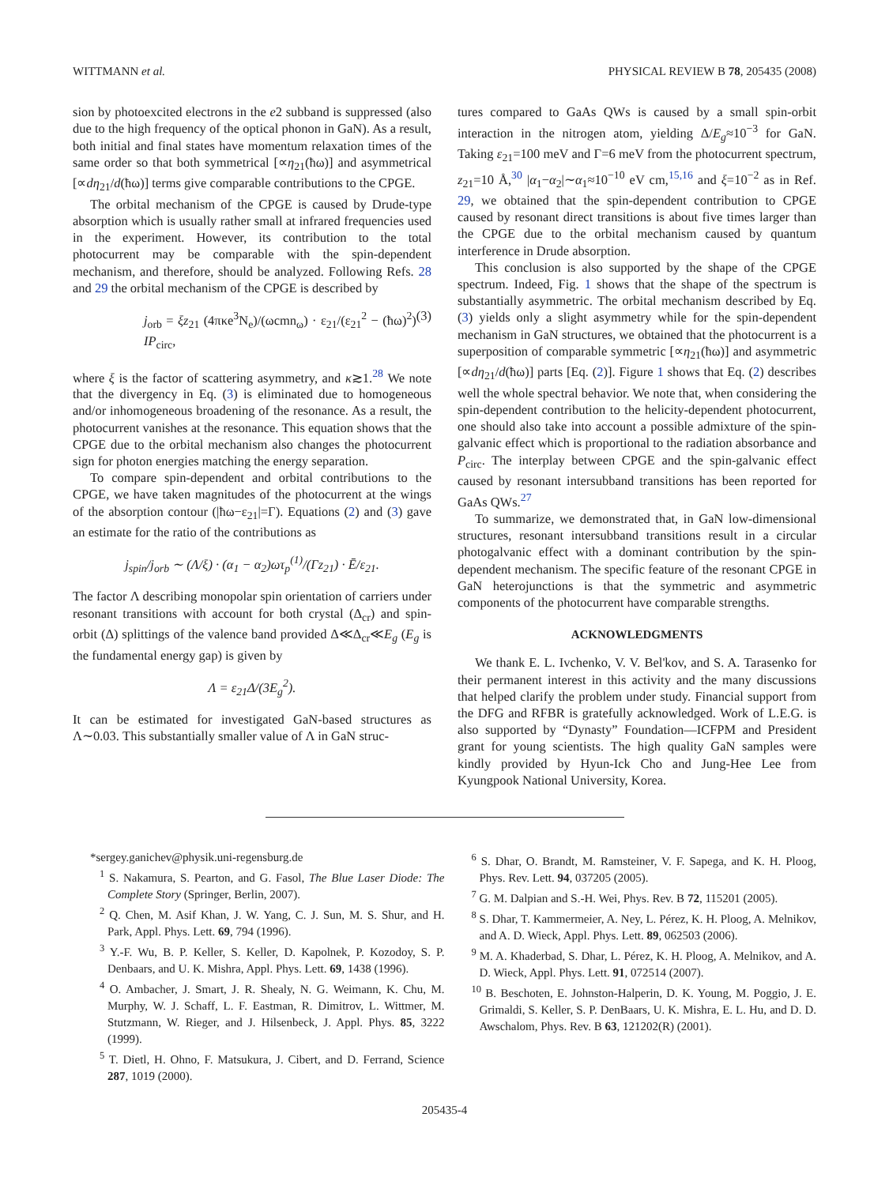WITTMANN et al. PHYSICAL REVIEW B 78, 205435 (2008)
sion by photoexcited electrons in the e2 subband is suppressed (also due to the high frequency of the optical phonon in GaN). As a result, both initial and final states have momentum relaxation times of the same order so that both symmetrical [∝η<sub>21</sub>(ħω)] and asymmetrical [∝dη<sub>21</sub>/d(ħω)] terms give comparable contributions to the CPGE.
The orbital mechanism of the CPGE is caused by Drude-type absorption which is usually rather small at infrared frequencies used in the experiment. However, its contribution to the total photocurrent may be comparable with the spin-dependent mechanism, and therefore, should be analyzed. Following Refs. 28 and 29 the orbital mechanism of the CPGE is described by
j<sub>orb</sub> = ξz<sub>21</sub> (4πκe<sup>3</sup>N<sub>e</sub>)/(ωcmn<sub>ω</sub>) · ε<sub>21</sub>/(ε<sub>21</sub><sup>2</sup> − (ħω)<sup>2</sup>) IP<sub>circ</sub>, (3)
where ξ is the factor of scattering asymmetry, and κ≳1.<sup>28</sup> We note that the divergency in Eq. (3) is eliminated due to homogeneous and/or inhomogeneous broadening of the resonance. As a result, the photocurrent vanishes at the resonance. This equation shows that the CPGE due to the orbital mechanism also changes the photocurrent sign for photon energies matching the energy separation.
To compare spin-dependent and orbital contributions to the CPGE, we have taken magnitudes of the photocurrent at the wings of the absorption contour (|ħω−ε<sub>21</sub>|=Γ). Equations (2) and (3) gave an estimate for the ratio of the contributions as
j<sub>spin</sub>/j<sub>orb</sub> ∼ (Λ/ξ) · (α<sub>1</sub> − α<sub>2</sub>)ωτ<sub>p</sub><sup>(1)</sup>/(Γz<sub>21</sub>) · Ē/ε<sub>21</sub>.
The factor Λ describing monopolar spin orientation of carriers under resonant transitions with account for both crystal (Δ<sub>cr</sub>) and spin-orbit (Δ) splittings of the valence band provided Δ≪Δ<sub>cr</sub>≪E<sub>g</sub> (E<sub>g</sub> is the fundamental energy gap) is given by
Λ = ε<sub>21</sub>Δ/(3E<sub>g</sub><sup>2</sup>).
It can be estimated for investigated GaN-based structures as Λ∼0.03. This substantially smaller value of Λ in GaN struc-
tures compared to GaAs QWs is caused by a small spin-orbit interaction in the nitrogen atom, yielding Δ/E<sub>g</sub>≈10<sup>−3</sup> for GaN. Taking ε<sub>21</sub>=100 meV and Γ=6 meV from the photocurrent spectrum, z<sub>21</sub>=10 Å,<sup>30</sup> |α<sub>1</sub>−α<sub>2</sub>|∼α<sub>1</sub>≈10<sup>−10</sup> eV cm,<sup>15,16</sup> and ξ=10<sup>−2</sup> as in Ref. 29, we obtained that the spin-dependent contribution to CPGE caused by resonant direct transitions is about five times larger than the CPGE due to the orbital mechanism caused by quantum interference in Drude absorption.
This conclusion is also supported by the shape of the CPGE spectrum. Indeed, Fig. 1 shows that the shape of the spectrum is substantially asymmetric. The orbital mechanism described by Eq. (3) yields only a slight asymmetry while for the spin-dependent mechanism in GaN structures, we obtained that the photocurrent is a superposition of comparable symmetric [∝η<sub>21</sub>(ħω)] and asymmetric [∝dη<sub>21</sub>/d(ħω)] parts [Eq. (2)]. Figure 1 shows that Eq. (2) describes well the whole spectral behavior. We note that, when considering the spin-dependent contribution to the helicity-dependent photocurrent, one should also take into account a possible admixture of the spin-galvanic effect which is proportional to the radiation absorbance and P<sub>circ</sub>. The interplay between CPGE and the spin-galvanic effect caused by resonant intersubband transitions has been reported for GaAs QWs.<sup>27</sup>
To summarize, we demonstrated that, in GaN low-dimensional structures, resonant intersubband transitions result in a circular photogalvanic effect with a dominant contribution by the spin-dependent mechanism. The specific feature of the resonant CPGE in GaN heterojunctions is that the symmetric and asymmetric components of the photocurrent have comparable strengths.
ACKNOWLEDGMENTS
We thank E. L. Ivchenko, V. V. Bel'kov, and S. A. Tarasenko for their permanent interest in this activity and the many discussions that helped clarify the problem under study. Financial support from the DFG and RFBR is gratefully acknowledged. Work of L.E.G. is also supported by “Dynasty” Foundation—ICFPM and President grant for young scientists. The high quality GaN samples were kindly provided by Hyun-Ick Cho and Jung-Hee Lee from Kyungpook National University, Korea.
*sergey.ganichev@physik.uni-regensburg.de
<sup>1</sup> S. Nakamura, S. Pearton, and G. Fasol, The Blue Laser Diode: The Complete Story (Springer, Berlin, 2007).
<sup>2</sup> Q. Chen, M. Asif Khan, J. W. Yang, C. J. Sun, M. S. Shur, and H. Park, Appl. Phys. Lett. 69, 794 (1996).
<sup>3</sup> Y.-F. Wu, B. P. Keller, S. Keller, D. Kapolnek, P. Kozodoy, S. P. Denbaars, and U. K. Mishra, Appl. Phys. Lett. 69, 1438 (1996).
<sup>4</sup> O. Ambacher, J. Smart, J. R. Shealy, N. G. Weimann, K. Chu, M. Murphy, W. J. Schaff, L. F. Eastman, R. Dimitrov, L. Wittmer, M. Stutzmann, W. Rieger, and J. Hilsenbeck, J. Appl. Phys. 85, 3222 (1999).
<sup>5</sup> T. Dietl, H. Ohno, F. Matsukura, J. Cibert, and D. Ferrand, Science 287, 1019 (2000).
<sup>6</sup> S. Dhar, O. Brandt, M. Ramsteiner, V. F. Sapega, and K. H. Ploog, Phys. Rev. Lett. 94, 037205 (2005).
<sup>7</sup> G. M. Dalpian and S.-H. Wei, Phys. Rev. B 72, 115201 (2005).
<sup>8</sup> S. Dhar, T. Kammermeier, A. Ney, L. Pérez, K. H. Ploog, A. Melnikov, and A. D. Wieck, Appl. Phys. Lett. 89, 062503 (2006).
<sup>9</sup> M. A. Khaderbad, S. Dhar, L. Pérez, K. H. Ploog, A. Melnikov, and A. D. Wieck, Appl. Phys. Lett. 91, 072514 (2007).
<sup>10</sup> B. Beschoten, E. Johnston-Halperin, D. K. Young, M. Poggio, J. E. Grimaldi, S. Keller, S. P. DenBaars, U. K. Mishra, E. L. Hu, and D. D. Awschalom, Phys. Rev. B 63, 121202(R) (2001).
205435-4